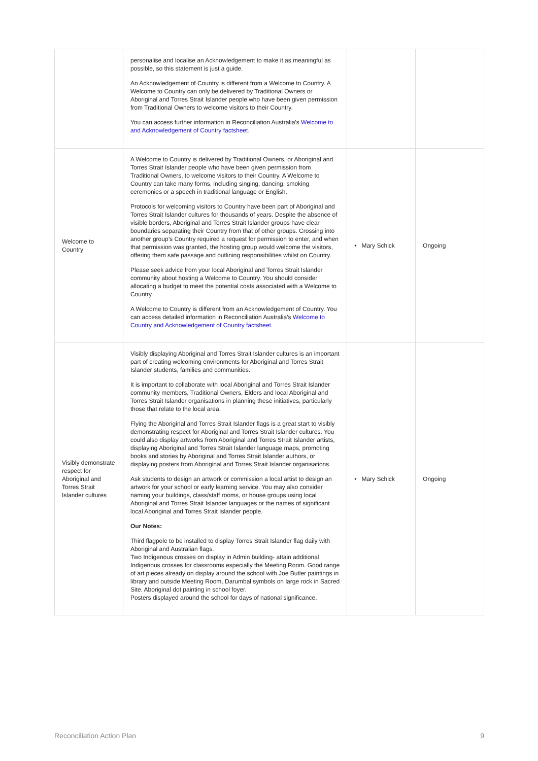| | personalise and localise an Acknowledgement to make it as meaningful as possible, so this statement is just a guide. An Acknowledgement of Country is different from a Welcome to Country. A Welcome to Country can only be delivered by Traditional Owners or Aboriginal and Torres Strait Islander people who have been given permission from Traditional Owners to welcome visitors to their Country. You can access further information in Reconciliation Australia’s Welcome to and Acknowledgement of Country factsheet. | | |
| Welcome to Country | A Welcome to Country is delivered by Traditional Owners, or Aboriginal and Torres Strait Islander people who have been given permission from Traditional Owners, to welcome visitors to their Country. A Welcome to Country can take many forms, including singing, dancing, smoking ceremonies or a speech in traditional language or English. Protocols for welcoming visitors to Country have been part of Aboriginal and Torres Strait Islander cultures for thousands of years. Despite the absence of visible borders, Aboriginal and Torres Strait Islander groups have clear boundaries separating their Country from that of other groups. Crossing into another group’s Country required a request for permission to enter, and when that permission was granted, the hosting group would welcome the visitors, offering them safe passage and outlining responsibilities whilst on Country. Please seek advice from your local Aboriginal and Torres Strait Islander community about hosting a Welcome to Country. You should consider allocating a budget to meet the potential costs associated with a Welcome to Country. A Welcome to Country is different from an Acknowledgement of Country. You can access detailed information in Reconciliation Australia’s Welcome to Country and Acknowledgement of Country factsheet. | • Mary Schick | Ongoing |
| Visibly demonstrate respect for Aboriginal and Torres Strait Islander cultures | Visibly displaying Aboriginal and Torres Strait Islander cultures is an important part of creating welcoming environments for Aboriginal and Torres Strait Islander students, families and communities. It is important to collaborate with local Aboriginal and Torres Strait Islander community members, Traditional Owners, Elders and local Aboriginal and Torres Strait Islander organisations in planning these initiatives, particularly those that relate to the local area. Flying the Aboriginal and Torres Strait Islander flags is a great start to visibly demonstrating respect for Aboriginal and Torres Strait Islander cultures. You could also display artworks from Aboriginal and Torres Strait Islander artists, displaying Aboriginal and Torres Strait Islander language maps, promoting books and stories by Aboriginal and Torres Strait Islander authors, or displaying posters from Aboriginal and Torres Strait Islander organisations. Ask students to design an artwork or commission a local artist to design an artwork for your school or early learning service. You may also consider naming your buildings, class/staff rooms, or house groups using local Aboriginal and Torres Strait Islander languages or the names of significant local Aboriginal and Torres Strait Islander people. Our Notes: Third flagpole to be installed to display Torres Strait Islander flag daily with Aboriginal and Australian flags. Two Indigenous crosses on display in Admin building- attain additional Indigenous crosses for classrooms especially the Meeting Room. Good range of art pieces already on display around the school with Joe Butler paintings in library and outside Meeting Room, Darumbal symbols on large rock in Sacred Site. Aboriginal dot painting in school foyer. Posters displayed around the school for days of national significance. | • Mary Schick | Ongoing |
Reconciliation Action Plan 9